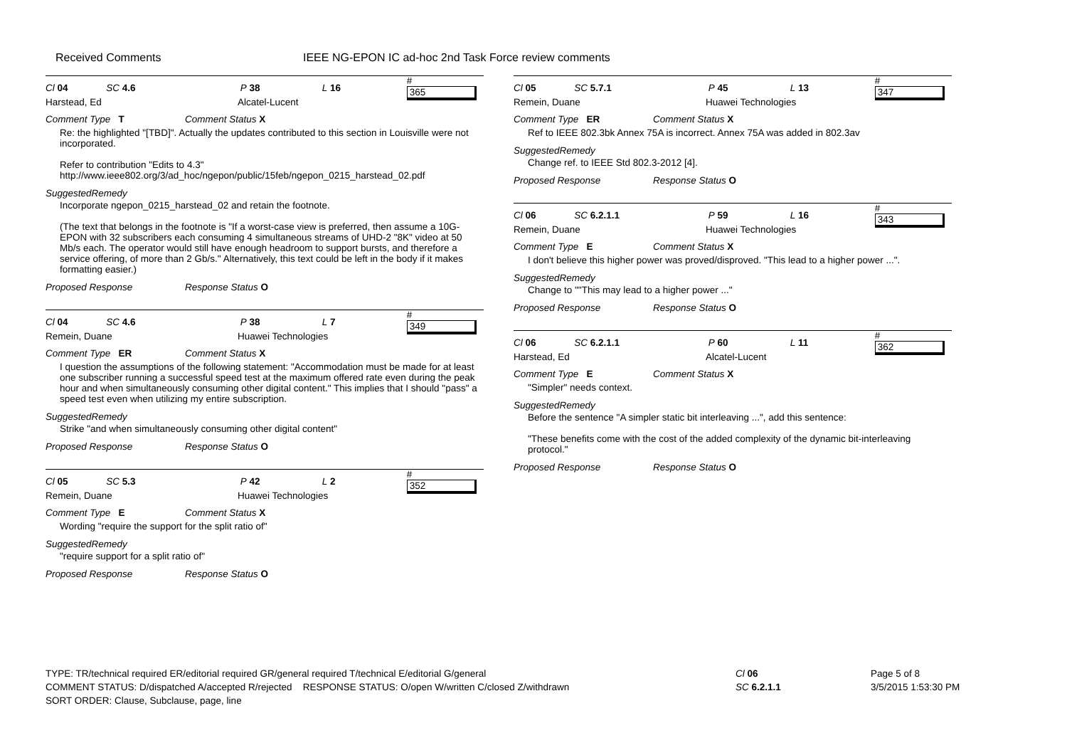Received Comments IEEE NG-EPON IC ad-hoc 2nd Task Force review comments
Cl 04 SC 4.6 P 38 L 16 # 365
Harstead, Ed Alcatel-Lucent
Comment Type T Comment Status X
Re: the highlighted "[TBD]". Actually the updates contributed to this section in Louisville were not incorporated.
Refer to contribution "Edits to 4.3"
http://www.ieee802.org/3/ad_hoc/ngepon/public/15feb/ngepon_0215_harstead_02.pdf
SuggestedRemedy
Incorporate ngepon_0215_harstead_02 and retain the footnote.
(The text that belongs in the footnote is "If a worst-case view is preferred, then assume a 10G-EPON with 32 subscribers each consuming 4 simultaneous streams of UHD-2 "8K" video at 50 Mb/s each. The operator would still have enough headroom to support bursts, and therefore a service offering, of more than 2 Gb/s." Alternatively, this text could be left in the body if it makes formatting easier.)
Proposed Response Response Status O
Cl 04 SC 4.6 P 38 L 7 # 349
Remein, Duane Huawei Technologies
Comment Type ER Comment Status X
I question the assumptions of the following statement: "Accommodation must be made for at least one subscriber running a successful speed test at the maximum offered rate even during the peak hour and when simultaneously consuming other digital content." This implies that I should "pass" a speed test even when utilizing my entire subscription.
SuggestedRemedy
Strike "and when simultaneously consuming other digital content"
Proposed Response Response Status O
Cl 05 SC 5.3 P 42 L 2 # 352
Remein, Duane Huawei Technologies
Comment Type E Comment Status X
Wording "require the support for the split ratio of"
SuggestedRemedy
"require support for a split ratio of"
Proposed Response Response Status O
Cl 05 SC 5.7.1 P 45 L 13 # 347
Remein, Duane Huawei Technologies
Comment Type ER Comment Status X
Ref to IEEE 802.3bk Annex 75A is incorrect. Annex 75A was added in 802.3av
SuggestedRemedy
Change ref. to IEEE Std 802.3-2012 [4].
Proposed Response Response Status O
Cl 06 SC 6.2.1.1 P 59 L 16 # 343
Remein, Duane Huawei Technologies
Comment Type E Comment Status X
I don't believe this higher power was proved/disproved. "This lead to a higher power ...".
SuggestedRemedy
Change to ""This may lead to a higher power ..."
Proposed Response Response Status O
Cl 06 SC 6.2.1.1 P 60 L 11 # 362
Harstead, Ed Alcatel-Lucent
Comment Type E Comment Status X
"Simpler" needs context.
SuggestedRemedy
Before the sentence "A simpler static bit interleaving ...", add this sentence:
"These benefits come with the cost of the added complexity of the dynamic bit-interleaving protocol."
Proposed Response Response Status O
TYPE: TR/technical required ER/editorial required GR/general required T/technical E/editorial G/general
COMMENT STATUS: D/dispatched A/accepted R/rejected RESPONSE STATUS: O/open W/written C/closed Z/withdrawn
SORT ORDER: Clause, Subclause, page, line
Cl 06
SC 6.2.1.1
Page 5 of 8
3/5/2015 1:53:30 PM